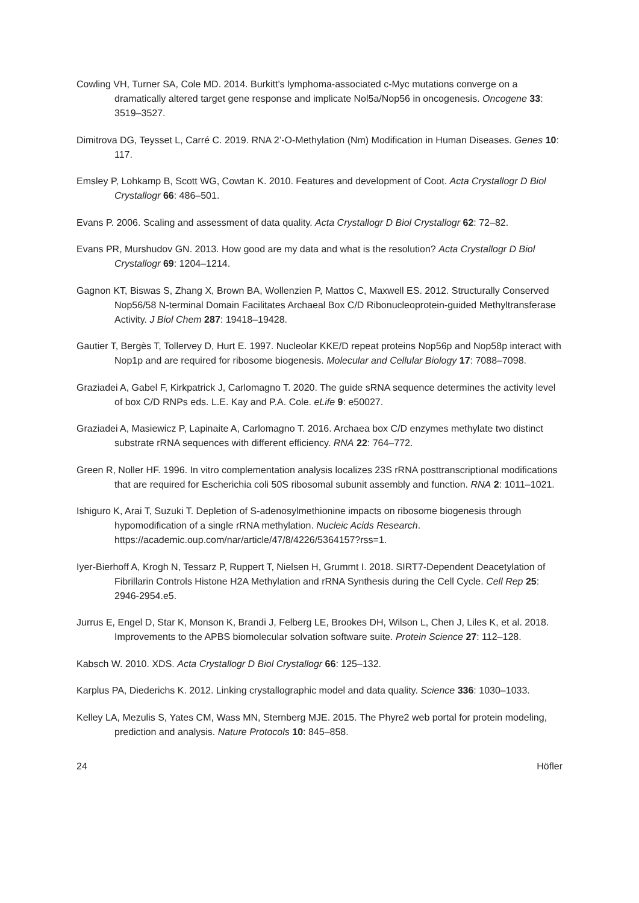Cowling VH, Turner SA, Cole MD. 2014. Burkitt’s lymphoma-associated c-Myc mutations converge on a dramatically altered target gene response and implicate Nol5a/Nop56 in oncogenesis. Oncogene 33: 3519–3527.
Dimitrova DG, Teysset L, Carré C. 2019. RNA 2’-O-Methylation (Nm) Modification in Human Diseases. Genes 10: 117.
Emsley P, Lohkamp B, Scott WG, Cowtan K. 2010. Features and development of Coot. Acta Crystallogr D Biol Crystallogr 66: 486–501.
Evans P. 2006. Scaling and assessment of data quality. Acta Crystallogr D Biol Crystallogr 62: 72–82.
Evans PR, Murshudov GN. 2013. How good are my data and what is the resolution? Acta Crystallogr D Biol Crystallogr 69: 1204–1214.
Gagnon KT, Biswas S, Zhang X, Brown BA, Wollenzien P, Mattos C, Maxwell ES. 2012. Structurally Conserved Nop56/58 N-terminal Domain Facilitates Archaeal Box C/D Ribonucleoprotein-guided Methyltransferase Activity. J Biol Chem 287: 19418–19428.
Gautier T, Bergès T, Tollervey D, Hurt E. 1997. Nucleolar KKE/D repeat proteins Nop56p and Nop58p interact with Nop1p and are required for ribosome biogenesis. Molecular and Cellular Biology 17: 7088–7098.
Graziadei A, Gabel F, Kirkpatrick J, Carlomagno T. 2020. The guide sRNA sequence determines the activity level of box C/D RNPs eds. L.E. Kay and P.A. Cole. eLife 9: e50027.
Graziadei A, Masiewicz P, Lapinaite A, Carlomagno T. 2016. Archaea box C/D enzymes methylate two distinct substrate rRNA sequences with different efficiency. RNA 22: 764–772.
Green R, Noller HF. 1996. In vitro complementation analysis localizes 23S rRNA posttranscriptional modifications that are required for Escherichia coli 50S ribosomal subunit assembly and function. RNA 2: 1011–1021.
Ishiguro K, Arai T, Suzuki T. Depletion of S-adenosylmethionine impacts on ribosome biogenesis through hypomodification of a single rRNA methylation. Nucleic Acids Research. https://academic.oup.com/nar/article/47/8/4226/5364157?rss=1.
Iyer-Bierhoff A, Krogh N, Tessarz P, Ruppert T, Nielsen H, Grummt I. 2018. SIRT7-Dependent Deacetylation of Fibrillarin Controls Histone H2A Methylation and rRNA Synthesis during the Cell Cycle. Cell Rep 25: 2946-2954.e5.
Jurrus E, Engel D, Star K, Monson K, Brandi J, Felberg LE, Brookes DH, Wilson L, Chen J, Liles K, et al. 2018. Improvements to the APBS biomolecular solvation software suite. Protein Science 27: 112–128.
Kabsch W. 2010. XDS. Acta Crystallogr D Biol Crystallogr 66: 125–132.
Karplus PA, Diederichs K. 2012. Linking crystallographic model and data quality. Science 336: 1030–1033.
Kelley LA, Mezulis S, Yates CM, Wass MN, Sternberg MJE. 2015. The Phyre2 web portal for protein modeling, prediction and analysis. Nature Protocols 10: 845–858.
24 Höfler